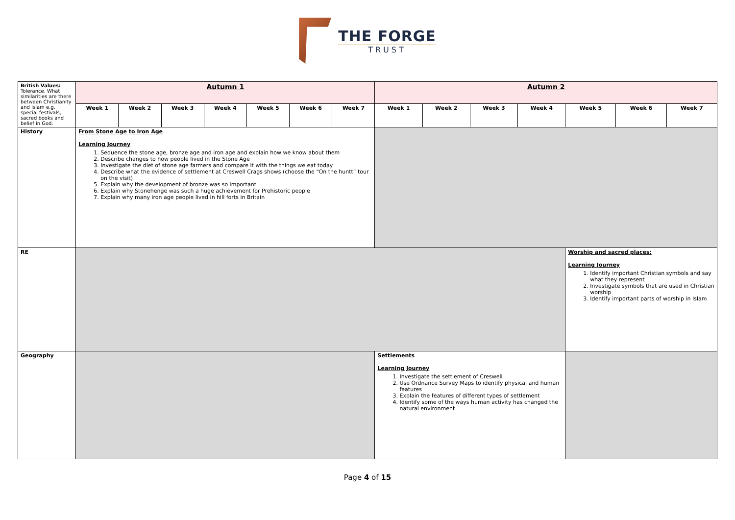THE FORGE
TRUST
| British Values: Tolerance. What similarities are there between Christianity and Islam e.g. special festivals, sacred books and belief in God. | Autumn 1 | | | | | | | Autumn 2 | | | | | | |
| | Week 1 | Week 2 | Week 3 | Week 4 | Week 5 | Week 6 | Week 7 | Week 1 | Week 2 | Week 3 | Week 4 | Week 5 | Week 6 | Week 7 |
| History | From Stone Age to Iron Age Learning Journey 1. Sequence the stone age, bronze age and iron age and explain how we know about them 2. Describe changes to how people lived in the Stone Age 3. Investigate the diet of stone age farmers and compare it with the things we eat today 4. Describe what the evidence of settlement at Creswell Crags shows (choose the “On the huntt” tour on the visit) 5. Explain why the development of bronze was so important 6. Explain why Stonehenge was such a huge achievement for Prehistoric people 7. Explain why many iron age people lived in hill forts in Britain | | | | | | | | | | | | | |
| RE | | | | | | | | | | | | Worship and sacred places: Learning Journey 1. Identify important Christian symbols and say what they represent 2. Investigate symbols that are used in Christian worship 3. Identify important parts of worship in Islam | | |
| Geography | | | | | | | | Settlements Learning Journey 1. Investigate the settlement of Creswell 2. Use Ordnance Survey Maps to identify physical and human features 3. Explain the features of different types of settlement 4. Identify some of the ways human activity has changed the natural environment | | | | | | |
Page 4 of 15